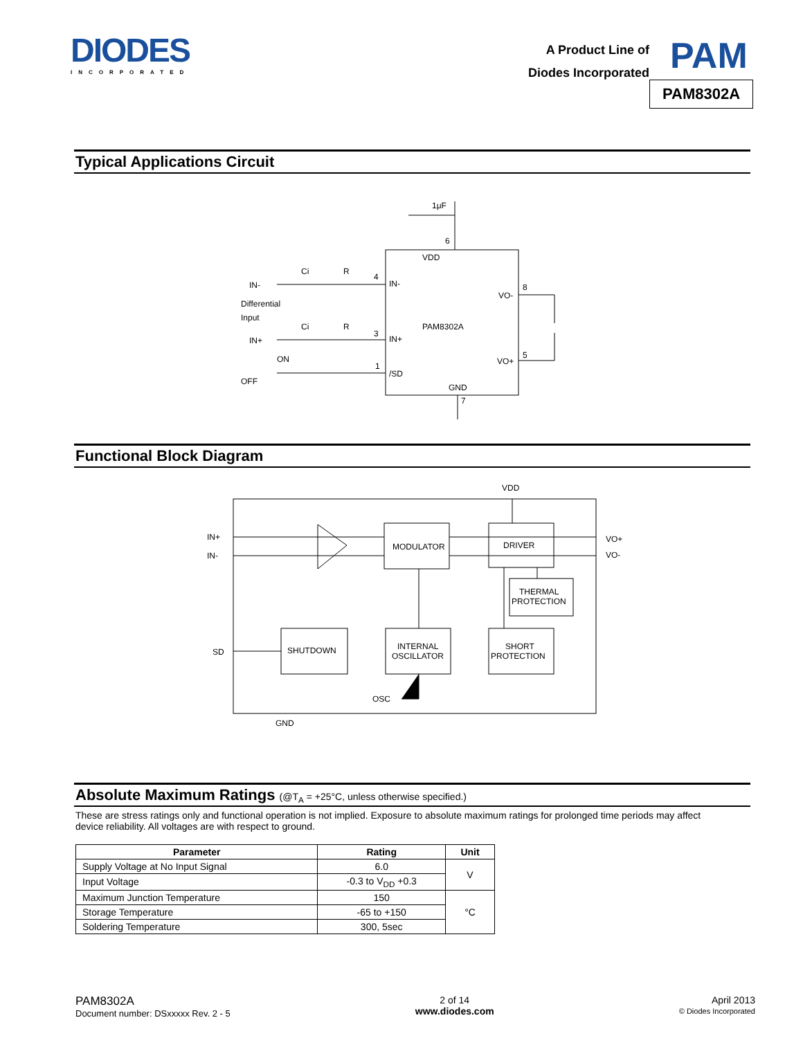DIODES
INCORPORATED
A Product Line of
Diodes Incorporated
PAM
PAM8302A
Typical Applications Circuit
VDD
PAM8302A
GND
IN-
IN+
/SD
VO-
VO+
IN-
IN+
Differential
Input
Ci
R
Ci
R
ON
OFF
1μF
4
3
1
6
8
5
7
Functional Block Diagram
MODULATOR
DRIVER
THERMAL
PROTECTION
SHUTDOWN
INTERNAL
OSCILLATOR
SHORT
PROTECTION
VDD
IN+
IN-
VO+
VO-
SD
OSC
GND
Absolute Maximum Ratings (@T<sub>A</sub> = +25°C, unless otherwise specified.)
These are stress ratings only and functional operation is not implied. Exposure to absolute maximum ratings for prolonged time periods may affect device reliability. All voltages are with respect to ground.
| Parameter | Rating | Unit |
| --- | --- | --- |
| Supply Voltage at No Input Signal | 6.0 | V |
| Input Voltage | -0.3 to V<sub>DD</sub> +0.3 | |
| Maximum Junction Temperature | 150 | °C |
| Storage Temperature | -65 to +150 | |
| Soldering Temperature | 300, 5sec | |
PAM8302A
Document number: DSxxxxx Rev. 2 - 5
2 of 14
www.diodes.com
April 2013
© Diodes Incorporated